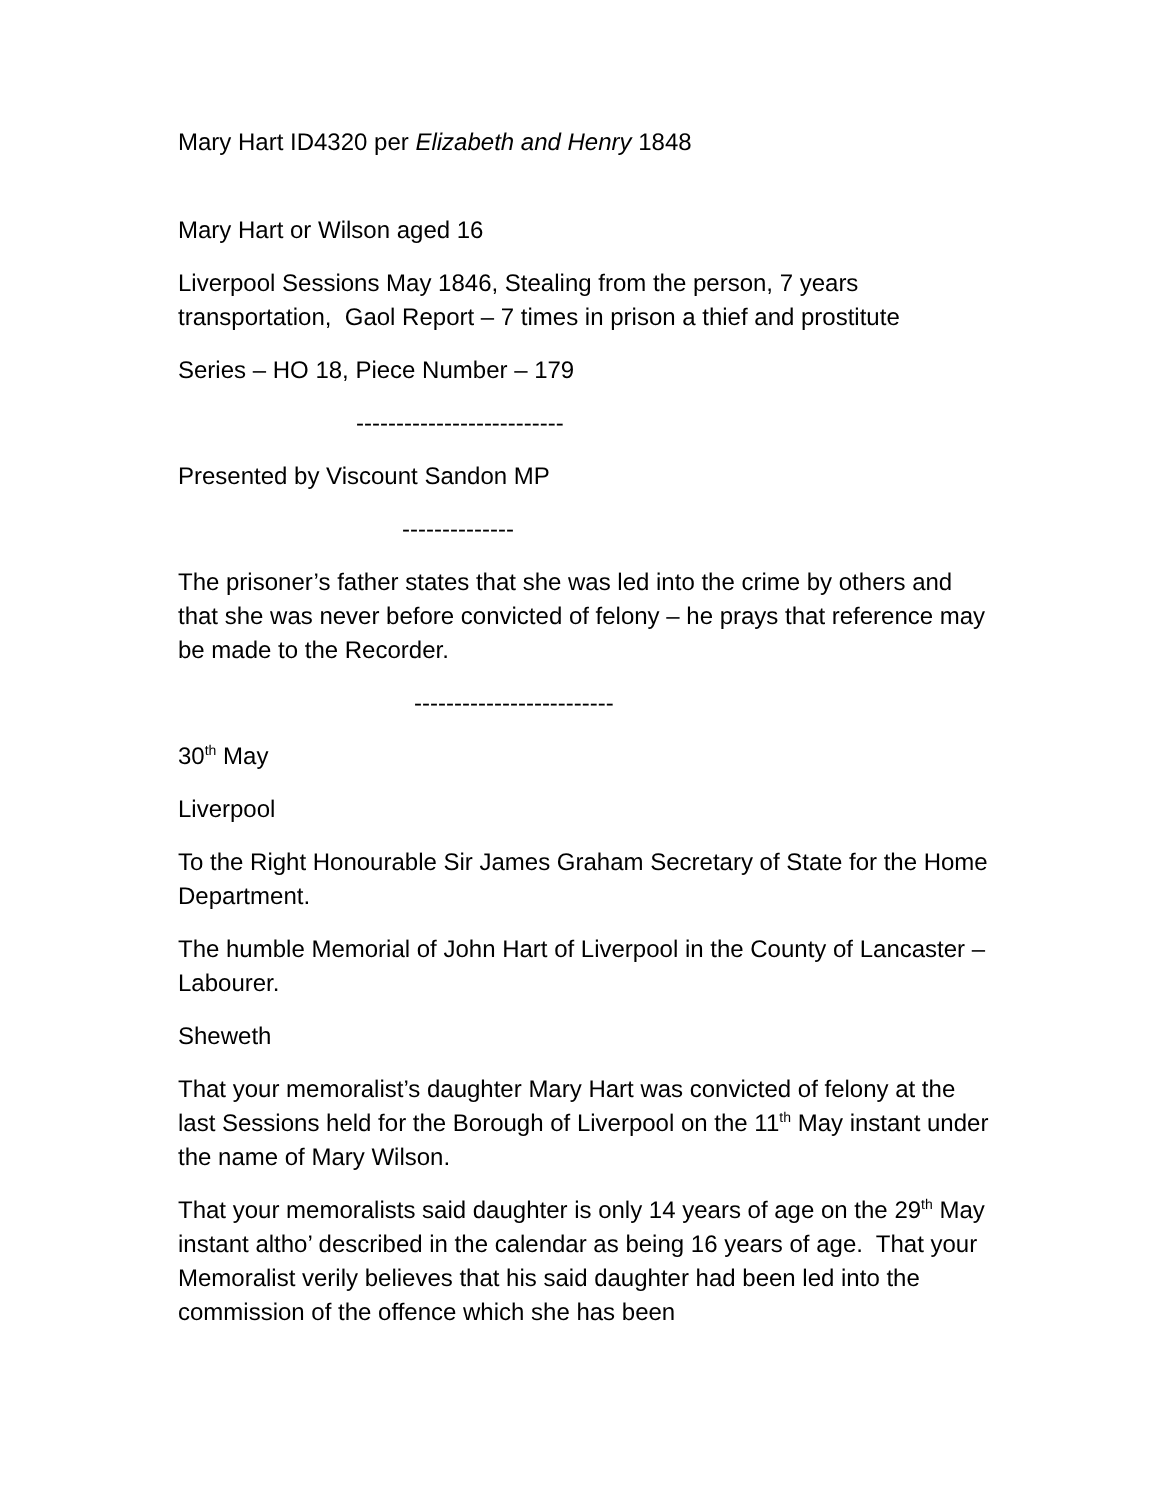Mary Hart ID4320 per Elizabeth and Henry 1848
Mary Hart or Wilson aged 16
Liverpool Sessions May 1846, Stealing from the person, 7 years transportation, Gaol Report – 7 times in prison a thief and prostitute
Series – HO 18, Piece Number – 179
--------------------------
Presented by Viscount Sandon MP
--------------
The prisoner’s father states that she was led into the crime by others and that she was never before convicted of felony – he prays that reference may be made to the Recorder.
-------------------------
30<sup>th</sup> May
Liverpool
To the Right Honourable Sir James Graham Secretary of State for the Home Department.
The humble Memorial of John Hart of Liverpool in the County of Lancaster – Labourer.
Sheweth
That your memoralist’s daughter Mary Hart was convicted of felony at the last Sessions held for the Borough of Liverpool on the 11<sup>th</sup> May instant under the name of Mary Wilson.
That your memoralists said daughter is only 14 years of age on the 29<sup>th</sup> May instant altho’ described in the calendar as being 16 years of age. That your Memoralist verily believes that his said daughter had been led into the commission of the offence which she has been